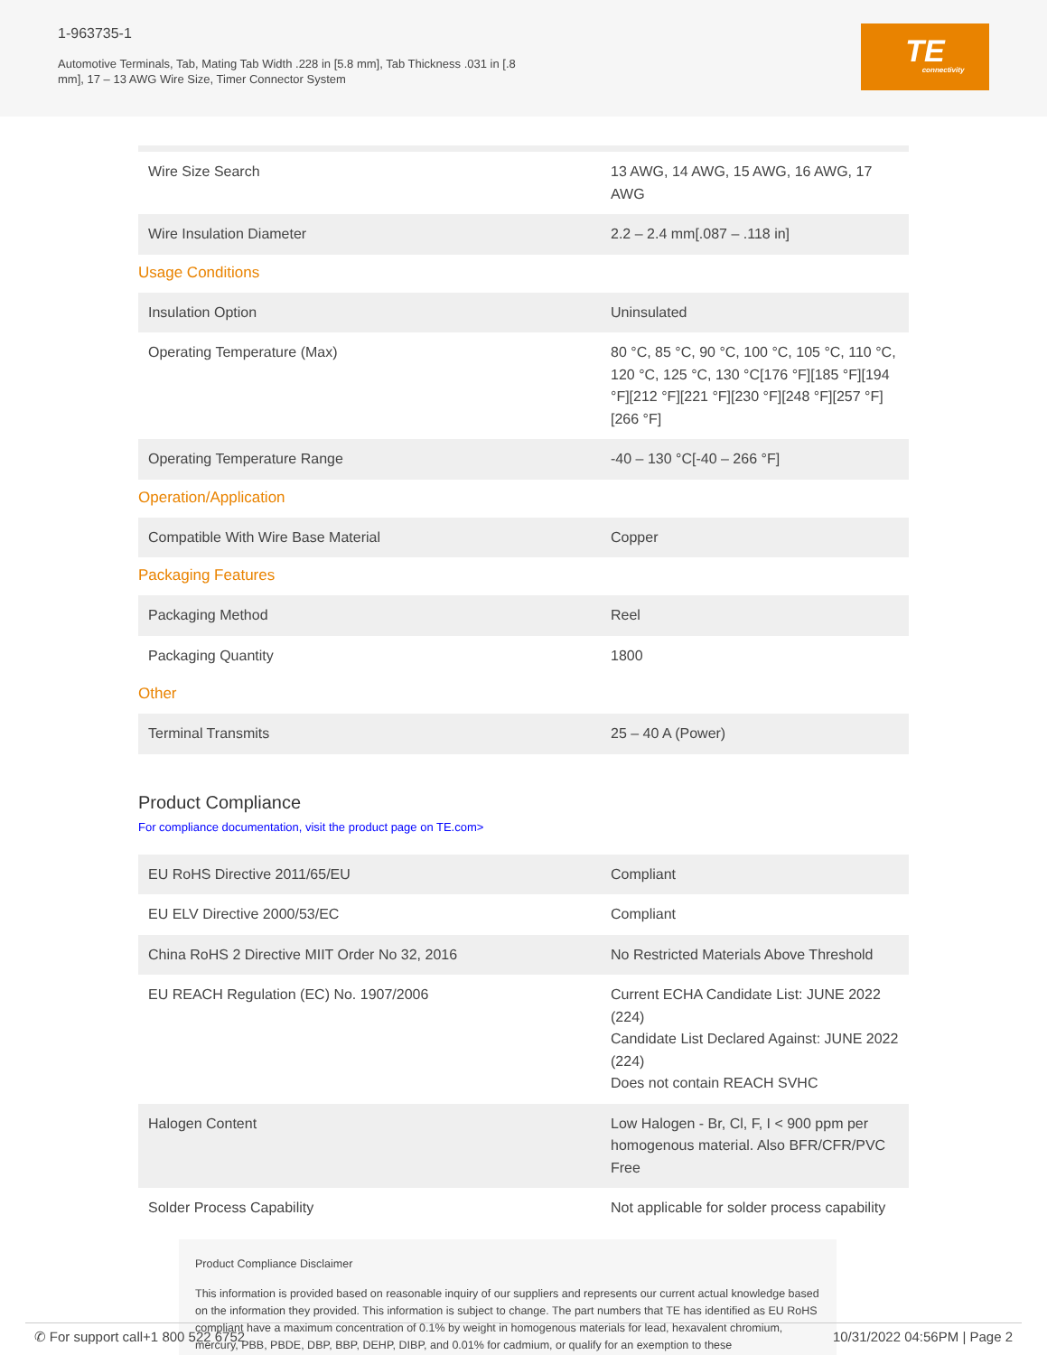1-963735-1
Automotive Terminals, Tab, Mating Tab Width .228 in [5.8 mm], Tab Thickness .031 in [.8 mm], 17 – 13 AWG Wire Size, Timer Connector System
TE
connectivity
| Wire Size Search | 13 AWG, 14 AWG, 15 AWG, 16 AWG, 17 AWG |
| Wire Insulation Diameter | 2.2 – 2.4 mm[.087 – .118 in] |
Usage Conditions
| Insulation Option | Uninsulated |
| Operating Temperature (Max) | 80 °C, 85 °C, 90 °C, 100 °C, 105 °C, 110 °C, 120 °C, 125 °C, 130 °C[176 °F][185 °F][194 °F][212 °F][221 °F][230 °F][248 °F][257 °F][266 °F] |
| Operating Temperature Range | -40 – 130 °C[-40 – 266 °F] |
Operation/Application
| Compatible With Wire Base Material | Copper |
Packaging Features
| Packaging Method | Reel |
| Packaging Quantity | 1800 |
Other
| Terminal Transmits | 25 – 40 A (Power) |
Product Compliance
For compliance documentation, visit the product page on TE.com>
| EU RoHS Directive 2011/65/EU | Compliant |
| EU ELV Directive 2000/53/EC | Compliant |
| China RoHS 2 Directive MIIT Order No 32, 2016 | No Restricted Materials Above Threshold |
| EU REACH Regulation (EC) No. 1907/2006 | Current ECHA Candidate List: JUNE 2022 (224) Candidate List Declared Against: JUNE 2022 (224) Does not contain REACH SVHC |
| Halogen Content | Low Halogen - Br, Cl, F, I < 900 ppm per homogenous material. Also BFR/CFR/PVC Free |
| Solder Process Capability | Not applicable for solder process capability |
Product Compliance Disclaimer
This information is provided based on reasonable inquiry of our suppliers and represents our current actual knowledge based on the information they provided. This information is subject to change. The part numbers that TE has identified as EU RoHS compliant have a maximum concentration of 0.1% by weight in homogenous materials for lead, hexavalent chromium, mercury, PBB, PBDE, DBP, BBP, DEHP, DIBP, and 0.01% for cadmium, or qualify for an exemption to these
✆ For support call+1 800 522 6752 10/31/2022 04:56PM | Page 2